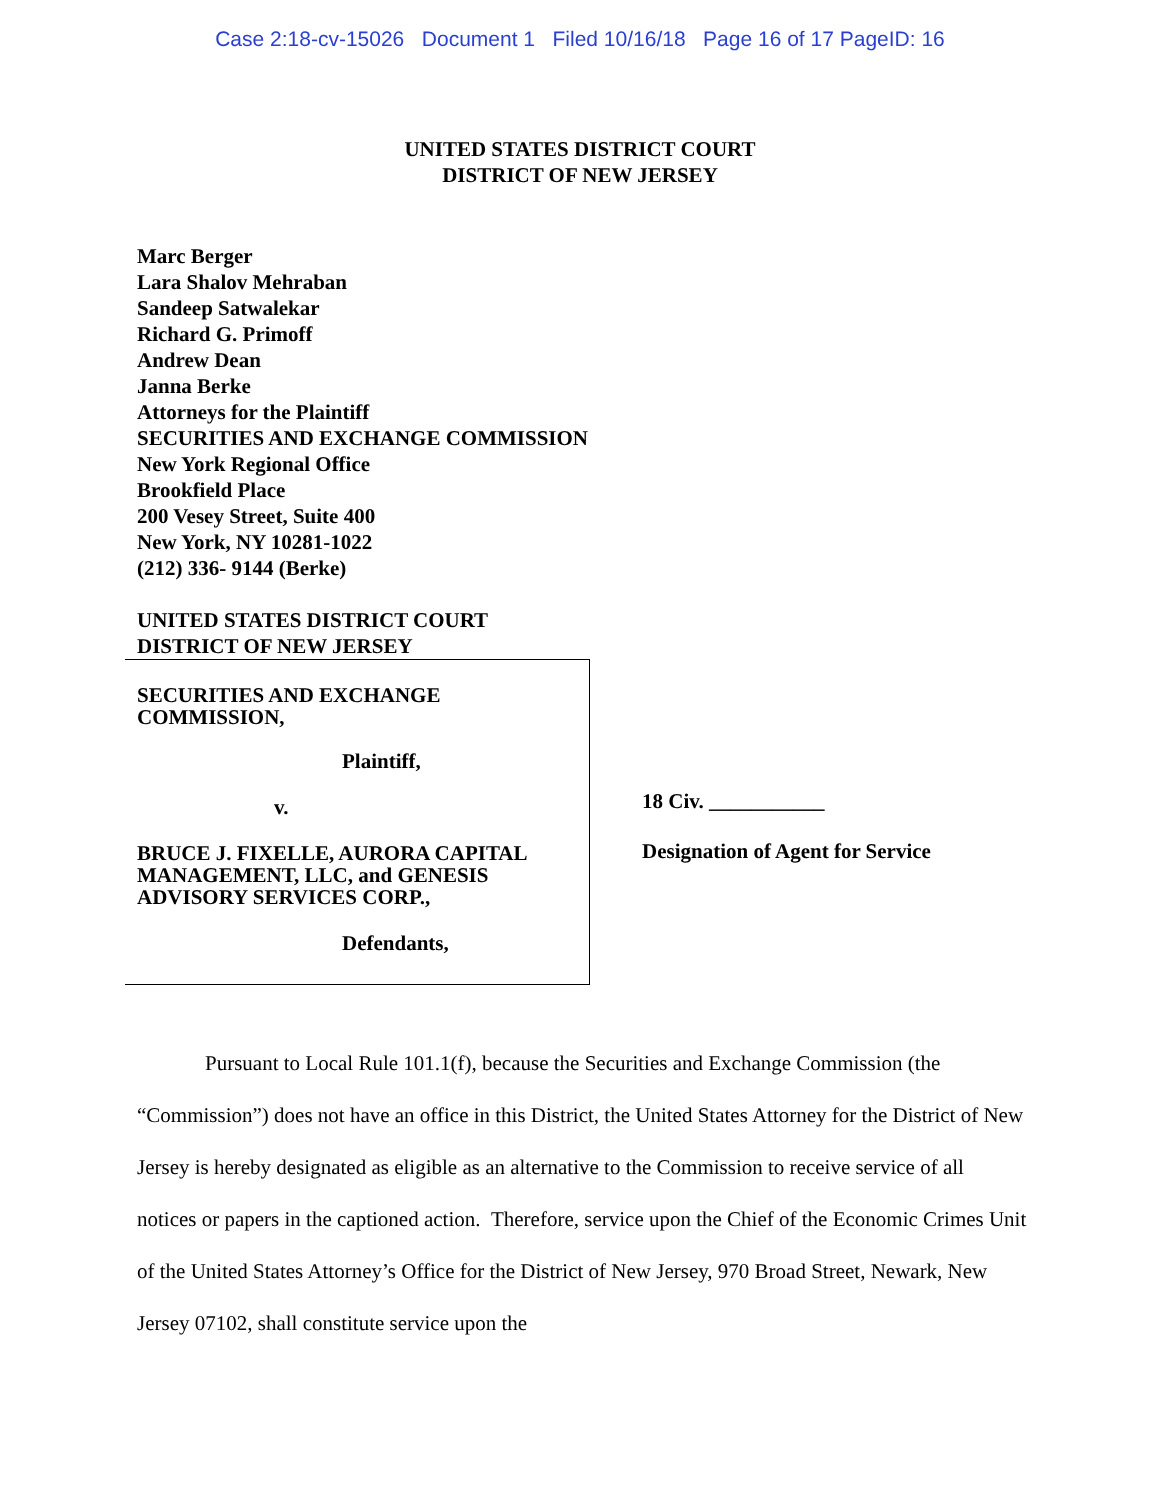Case 2:18-cv-15026 Document 1 Filed 10/16/18 Page 16 of 17 PageID: 16
UNITED STATES DISTRICT COURT
DISTRICT OF NEW JERSEY
Marc Berger
Lara Shalov Mehraban
Sandeep Satwalekar
Richard G. Primoff
Andrew Dean
Janna Berke
Attorneys for the Plaintiff
SECURITIES AND EXCHANGE COMMISSION
New York Regional Office
Brookfield Place
200 Vesey Street, Suite 400
New York, NY 10281-1022
(212) 336- 9144 (Berke)
UNITED STATES DISTRICT COURT
DISTRICT OF NEW JERSEY
SECURITIES AND EXCHANGE
COMMISSION,
Plaintiff,
v.
BRUCE J. FIXELLE, AURORA CAPITAL
MANAGEMENT, LLC, and GENESIS
ADVISORY SERVICES CORP.,
Defendants,
18 Civ. ___________
Designation of Agent for Service
Pursuant to Local Rule 101.1(f), because the Securities and Exchange Commission (the “Commission”) does not have an office in this District, the United States Attorney for the District of New Jersey is hereby designated as eligible as an alternative to the Commission to receive service of all notices or papers in the captioned action. Therefore, service upon the Chief of the Economic Crimes Unit of the United States Attorney’s Office for the District of New Jersey, 970 Broad Street, Newark, New Jersey 07102, shall constitute service upon the